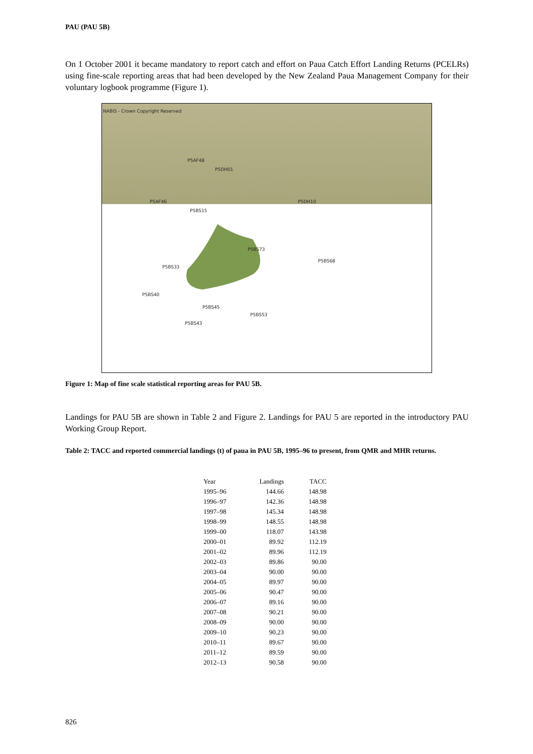PAU (PAU 5B)
On 1 October 2001 it became mandatory to report catch and effort on Paua Catch Effort Landing Returns (PCELRs) using fine-scale reporting areas that had been developed by the New Zealand Paua Management Company for their voluntary logbook programme (Figure 1).
NABIS - Crown Copyright Reserved
P5AF48
P5DH01
P5AF46
P5BS15
P5DH10
P5BS73
P5BS68
P5BS33
P5BS40
P5BS45
P5BS53
P5BS43
Figure 1: Map of fine scale statistical reporting areas for PAU 5B.
Landings for PAU 5B are shown in Table 2 and Figure 2. Landings for PAU 5 are reported in the introductory PAU Working Group Report.
Table 2: TACC and reported commercial landings (t) of paua in PAU 5B, 1995–96 to present, from QMR and MHR returns.
| Year | Landings | TACC |
| --- | --- | --- |
| 1995–96 | 144.66 | 148.98 |
| 1996–97 | 142.36 | 148.98 |
| 1997–98 | 145.34 | 148.98 |
| 1998–99 | 148.55 | 148.98 |
| 1999–00 | 118.07 | 143.98 |
| 2000–01 | 89.92 | 112.19 |
| 2001–02 | 89.96 | 112.19 |
| 2002–03 | 89.86 | 90.00 |
| 2003–04 | 90.00 | 90.00 |
| 2004–05 | 89.97 | 90.00 |
| 2005–06 | 90.47 | 90.00 |
| 2006–07 | 89.16 | 90.00 |
| 2007–08 | 90.21 | 90.00 |
| 2008–09 | 90.00 | 90.00 |
| 2009–10 | 90.23 | 90.00 |
| 2010–11 | 89.67 | 90.00 |
| 2011–12 | 89.59 | 90.00 |
| 2012–13 | 90.58 | 90.00 |
826